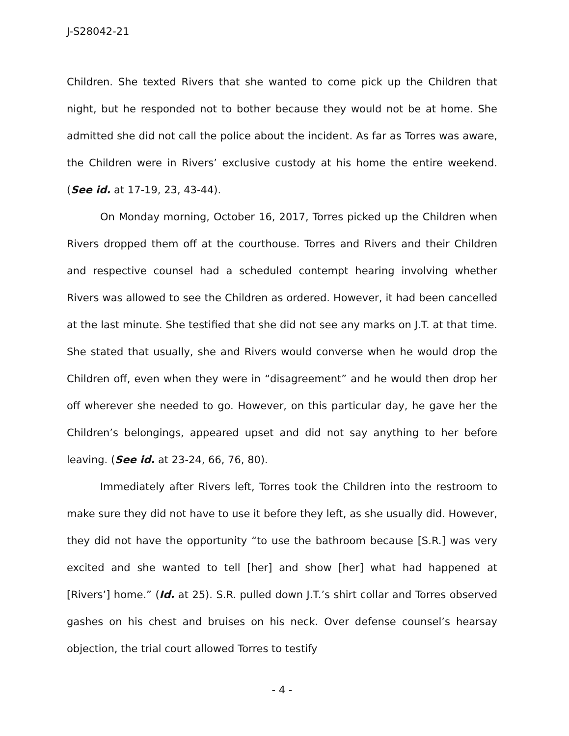J-S28042-21
Children. She texted Rivers that she wanted to come pick up the Children that night, but he responded not to bother because they would not be at home. She admitted she did not call the police about the incident. As far as Torres was aware, the Children were in Rivers’ exclusive custody at his home the entire weekend. (See id. at 17-19, 23, 43-44).
On Monday morning, October 16, 2017, Torres picked up the Children when Rivers dropped them off at the courthouse. Torres and Rivers and their Children and respective counsel had a scheduled contempt hearing involving whether Rivers was allowed to see the Children as ordered. However, it had been cancelled at the last minute. She testified that she did not see any marks on J.T. at that time. She stated that usually, she and Rivers would converse when he would drop the Children off, even when they were in “disagreement” and he would then drop her off wherever she needed to go. However, on this particular day, he gave her the Children’s belongings, appeared upset and did not say anything to her before leaving. (See id. at 23-24, 66, 76, 80).
Immediately after Rivers left, Torres took the Children into the restroom to make sure they did not have to use it before they left, as she usually did. However, they did not have the opportunity “to use the bathroom because [S.R.] was very excited and she wanted to tell [her] and show [her] what had happened at [Rivers’] home.” (Id. at 25). S.R. pulled down J.T.’s shirt collar and Torres observed gashes on his chest and bruises on his neck. Over defense counsel’s hearsay objection, the trial court allowed Torres to testify
- 4 -